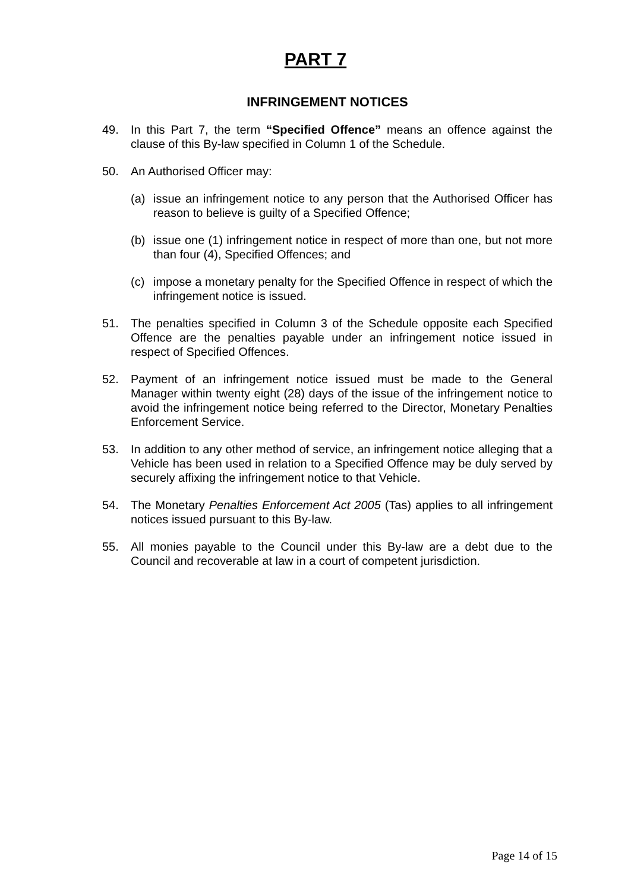PART 7
INFRINGEMENT NOTICES
49. In this Part 7, the term “Specified Offence” means an offence against the clause of this By-law specified in Column 1 of the Schedule.
50. An Authorised Officer may:
(a) issue an infringement notice to any person that the Authorised Officer has reason to believe is guilty of a Specified Offence;
(b) issue one (1) infringement notice in respect of more than one, but not more than four (4), Specified Offences; and
(c) impose a monetary penalty for the Specified Offence in respect of which the infringement notice is issued.
51. The penalties specified in Column 3 of the Schedule opposite each Specified Offence are the penalties payable under an infringement notice issued in respect of Specified Offences.
52. Payment of an infringement notice issued must be made to the General Manager within twenty eight (28) days of the issue of the infringement notice to avoid the infringement notice being referred to the Director, Monetary Penalties Enforcement Service.
53. In addition to any other method of service, an infringement notice alleging that a Vehicle has been used in relation to a Specified Offence may be duly served by securely affixing the infringement notice to that Vehicle.
54. The Monetary Penalties Enforcement Act 2005 (Tas) applies to all infringement notices issued pursuant to this By-law.
55. All monies payable to the Council under this By-law are a debt due to the Council and recoverable at law in a court of competent jurisdiction.
Page 14 of 15